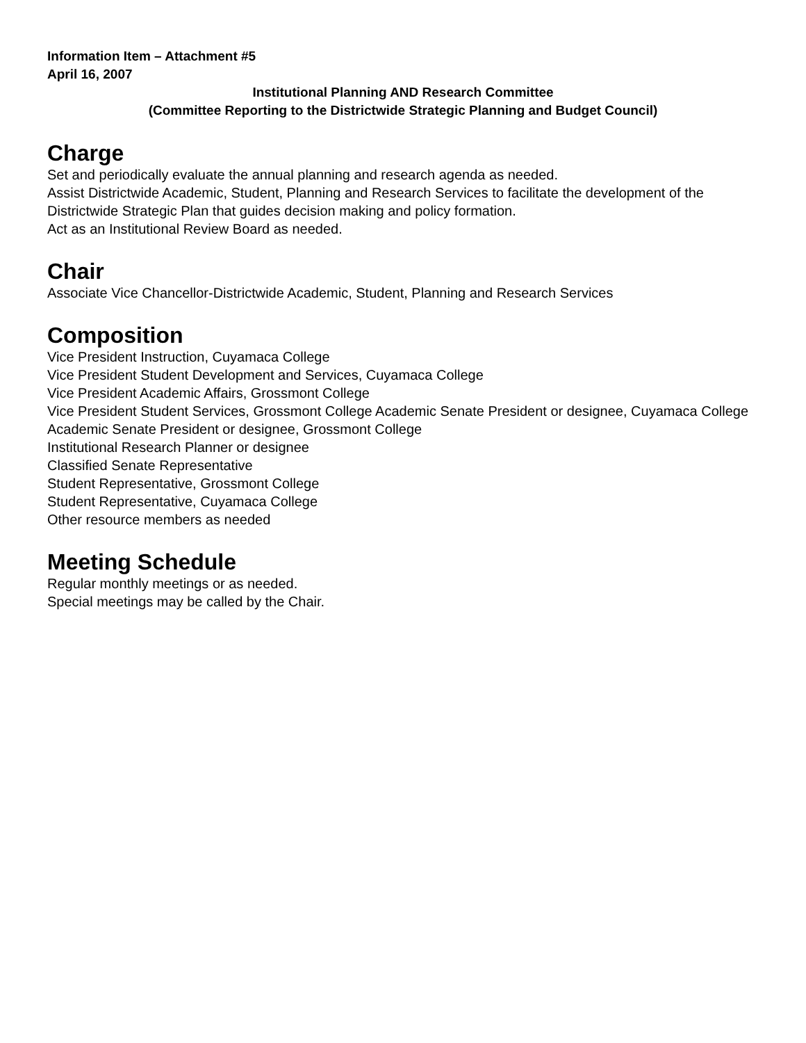Information Item – Attachment #5
April 16, 2007
Institutional Planning AND Research Committee
(Committee Reporting to the Districtwide Strategic Planning and Budget Council)
Charge
Set and periodically evaluate the annual planning and research agenda as needed.
Assist Districtwide Academic, Student, Planning and Research Services to facilitate the development of the Districtwide Strategic Plan that guides decision making and policy formation.
Act as an Institutional Review Board as needed.
Chair
Associate Vice Chancellor-Districtwide Academic, Student, Planning and Research Services
Composition
Vice President Instruction, Cuyamaca College
Vice President Student Development and Services, Cuyamaca College
Vice President Academic Affairs, Grossmont College
Vice President Student Services, Grossmont College Academic Senate President or designee, Cuyamaca College
Academic Senate President or designee, Grossmont College
Institutional Research Planner or designee
Classified Senate Representative
Student Representative, Grossmont College
Student Representative, Cuyamaca College
Other resource members as needed
Meeting Schedule
Regular monthly meetings or as needed.
Special meetings may be called by the Chair.